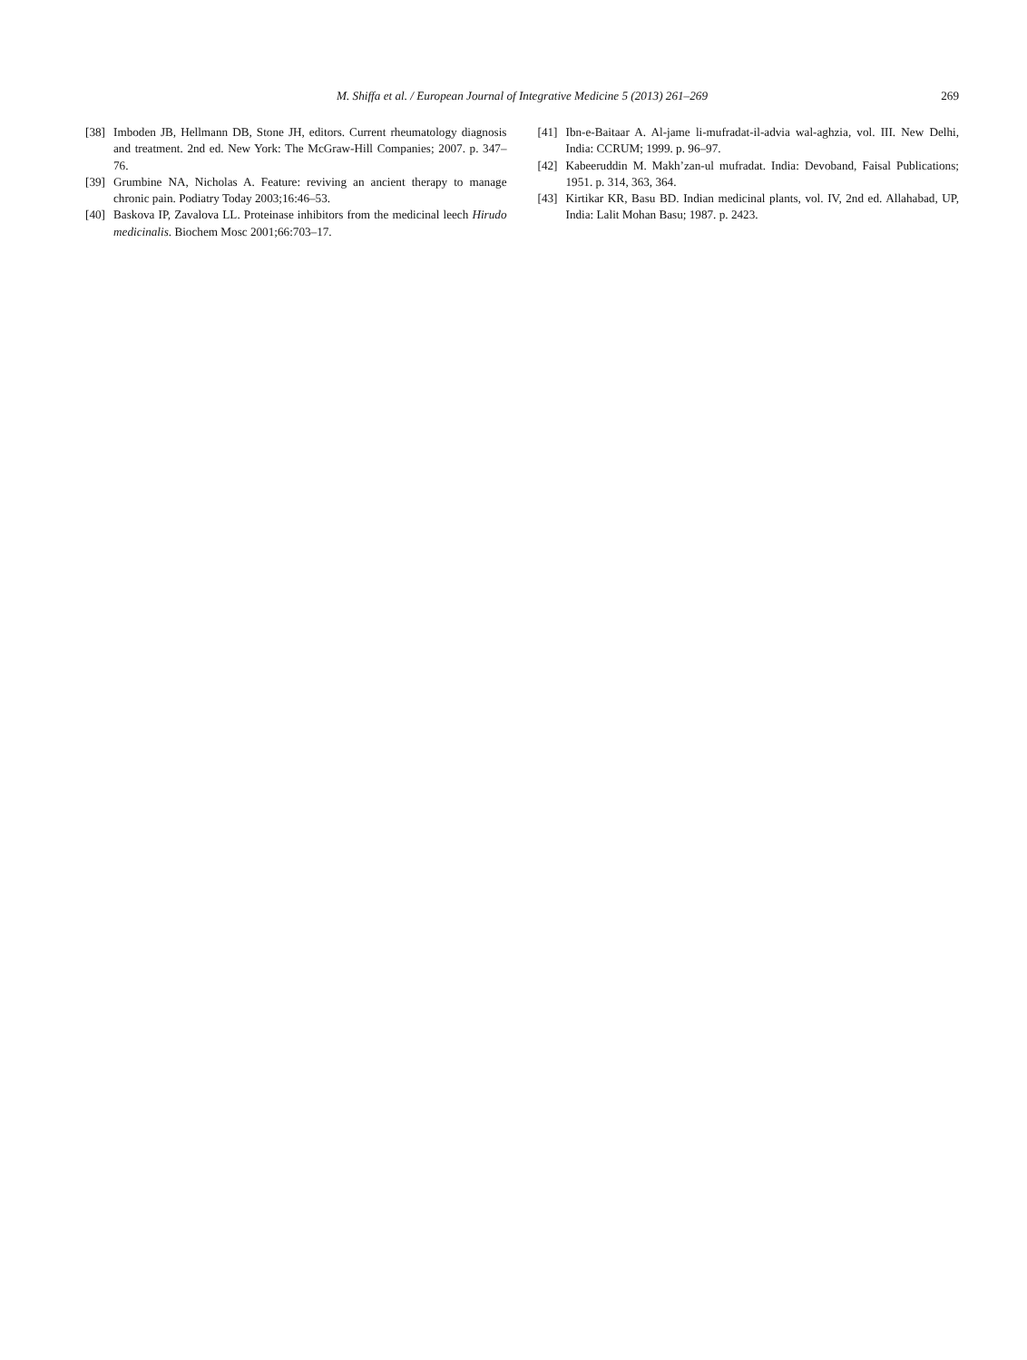M. Shiffa et al. / European Journal of Integrative Medicine 5 (2013) 261–269 269
[38] Imboden JB, Hellmann DB, Stone JH, editors. Current rheumatology diagnosis and treatment. 2nd ed. New York: The McGraw-Hill Companies; 2007. p. 347–76.
[39] Grumbine NA, Nicholas A. Feature: reviving an ancient therapy to manage chronic pain. Podiatry Today 2003;16:46–53.
[40] Baskova IP, Zavalova LL. Proteinase inhibitors from the medicinal leech Hirudo medicinalis. Biochem Mosc 2001;66:703–17.
[41] Ibn-e-Baitaar A. Al-jame li-mufradat-il-advia wal-aghzia, vol. III. New Delhi, India: CCRUM; 1999. p. 96–97.
[42] Kabeeruddin M. Makh’zan-ul mufradat. India: Devoband, Faisal Publications; 1951. p. 314, 363, 364.
[43] Kirtikar KR, Basu BD. Indian medicinal plants, vol. IV, 2nd ed. Allahabad, UP, India: Lalit Mohan Basu; 1987. p. 2423.